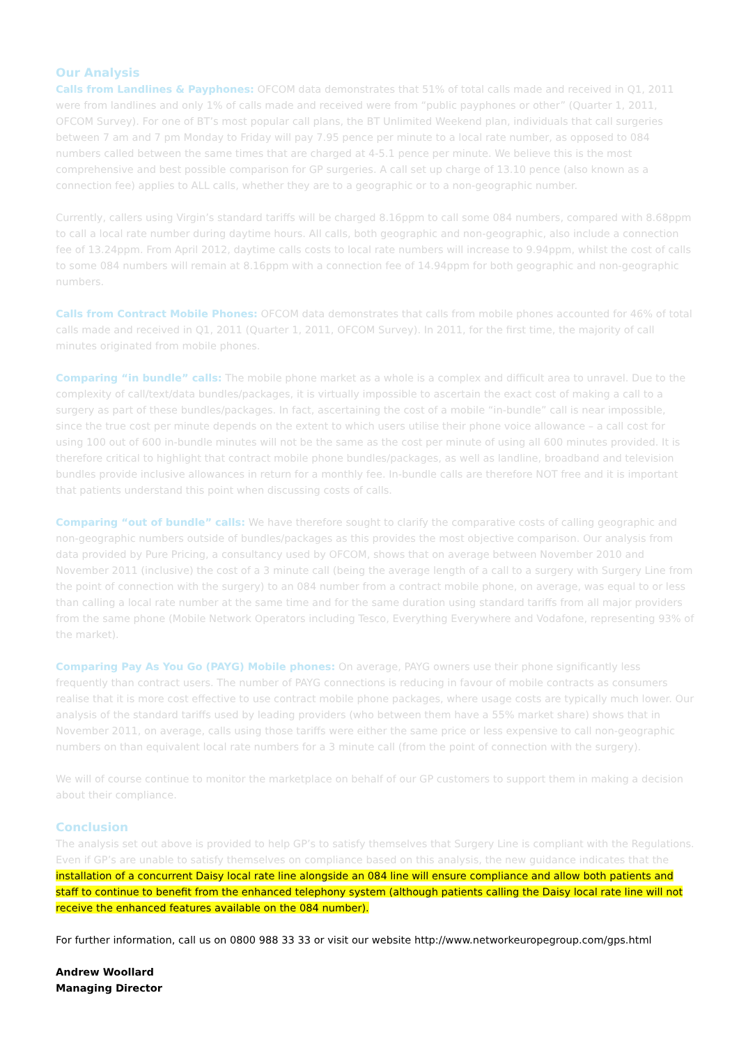Our Analysis
Calls from Landlines & Payphones: OFCOM data demonstrates that 51% of total calls made and received in Q1, 2011 were from landlines and only 1% of calls made and received were from “public payphones or other” (Quarter 1, 2011, OFCOM Survey). For one of BT’s most popular call plans, the BT Unlimited Weekend plan, individuals that call surgeries between 7 am and 7 pm Monday to Friday will pay 7.95 pence per minute to a local rate number, as opposed to 084 numbers called between the same times that are charged at 4-5.1 pence per minute. We believe this is the most comprehensive and best possible comparison for GP surgeries. A call set up charge of 13.10 pence (also known as a connection fee) applies to ALL calls, whether they are to a geographic or to a non-geographic number.
Currently, callers using Virgin’s standard tariffs will be charged 8.16ppm to call some 084 numbers, compared with 8.68ppm to call a local rate number during daytime hours. All calls, both geographic and non-geographic, also include a connection fee of 13.24ppm. From April 2012, daytime calls costs to local rate numbers will increase to 9.94ppm, whilst the cost of calls to some 084 numbers will remain at 8.16ppm with a connection fee of 14.94ppm for both geographic and non-geographic numbers.
Calls from Contract Mobile Phones: OFCOM data demonstrates that calls from mobile phones accounted for 46% of total calls made and received in Q1, 2011 (Quarter 1, 2011, OFCOM Survey). In 2011, for the first time, the majority of call minutes originated from mobile phones.
Comparing “in bundle” calls: The mobile phone market as a whole is a complex and difficult area to unravel. Due to the complexity of call/text/data bundles/packages, it is virtually impossible to ascertain the exact cost of making a call to a surgery as part of these bundles/packages. In fact, ascertaining the cost of a mobile “in-bundle” call is near impossible, since the true cost per minute depends on the extent to which users utilise their phone voice allowance – a call cost for using 100 out of 600 in-bundle minutes will not be the same as the cost per minute of using all 600 minutes provided. It is therefore critical to highlight that contract mobile phone bundles/packages, as well as landline, broadband and television bundles provide inclusive allowances in return for a monthly fee. In-bundle calls are therefore NOT free and it is important that patients understand this point when discussing costs of calls.
Comparing “out of bundle” calls: We have therefore sought to clarify the comparative costs of calling geographic and non-geographic numbers outside of bundles/packages as this provides the most objective comparison. Our analysis from data provided by Pure Pricing, a consultancy used by OFCOM, shows that on average between November 2010 and November 2011 (inclusive) the cost of a 3 minute call (being the average length of a call to a surgery with Surgery Line from the point of connection with the surgery) to an 084 number from a contract mobile phone, on average, was equal to or less than calling a local rate number at the same time and for the same duration using standard tariffs from all major providers from the same phone (Mobile Network Operators including Tesco, Everything Everywhere and Vodafone, representing 93% of the market).
Comparing Pay As You Go (PAYG) Mobile phones: On average, PAYG owners use their phone significantly less frequently than contract users. The number of PAYG connections is reducing in favour of mobile contracts as consumers realise that it is more cost effective to use contract mobile phone packages, where usage costs are typically much lower. Our analysis of the standard tariffs used by leading providers (who between them have a 55% market share) shows that in November 2011, on average, calls using those tariffs were either the same price or less expensive to call non-geographic numbers on than equivalent local rate numbers for a 3 minute call (from the point of connection with the surgery).
We will of course continue to monitor the marketplace on behalf of our GP customers to support them in making a decision about their compliance.
Conclusion
The analysis set out above is provided to help GP’s to satisfy themselves that Surgery Line is compliant with the Regulations. Even if GP’s are unable to satisfy themselves on compliance based on this analysis, the new guidance indicates that the installation of a concurrent Daisy local rate line alongside an 084 line will ensure compliance and allow both patients and staff to continue to benefit from the enhanced telephony system (although patients calling the Daisy local rate line will not receive the enhanced features available on the 084 number).
For further information, call us on 0800 988 33 33 or visit our website http://www.networkeuropegroup.com/gps.html
Andrew Woollard
Managing Director